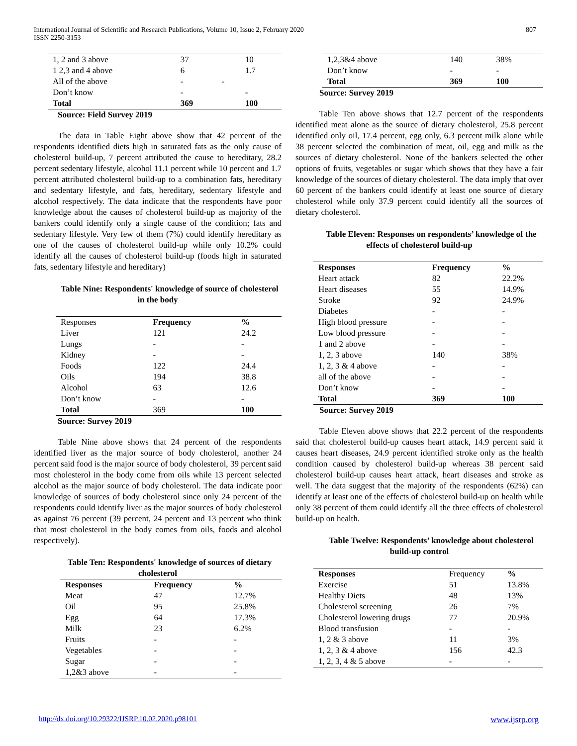International Journal of Scientific and Research Publications, Volume 10, Issue 2, February 2020
ISSN 2250-3153
807
| 1, 2 and 3 above | 37 | | 10 |
| 1 2,3 and 4 above | 6 | | 1.7 |
| All of the above | - | - | |
| Don’t know | - | | - |
| Total | 369 | | 100 |
Source: Field Survey 2019
The data in Table Eight above show that 42 percent of the respondents identified diets high in saturated fats as the only cause of cholesterol build-up, 7 percent attributed the cause to hereditary, 28.2 percent sedentary lifestyle, alcohol 11.1 percent while 10 percent and 1.7 percent attributed cholesterol build-up to a combination fats, hereditary and sedentary lifestyle, and fats, hereditary, sedentary lifestyle and alcohol respectively. The data indicate that the respondents have poor knowledge about the causes of cholesterol build-up as majority of the bankers could identify only a single cause of the condition; fats and sedentary lifestyle. Very few of them (7%) could identify hereditary as one of the causes of cholesterol build-up while only 10.2% could identify all the causes of cholesterol build-up (foods high in saturated fats, sedentary lifestyle and hereditary)
Table Nine: Respondents' knowledge of source of cholesterol in the body
| Responses | Frequency | % |
| Liver | 121 | 24.2 |
| Lungs | - | - |
| Kidney | - | - |
| Foods | 122 | 24.4 |
| Oils | 194 | 38.8 |
| Alcohol | 63 | 12.6 |
| Don’t know | - | - |
| Total | 369 | 100 |
Source: Survey 2019
Table Nine above shows that 24 percent of the respondents identified liver as the major source of body cholesterol, another 24 percent said food is the major source of body cholesterol, 39 percent said most cholesterol in the body come from oils while 13 percent selected alcohol as the major source of body cholesterol. The data indicate poor knowledge of sources of body cholesterol since only 24 percent of the respondents could identify liver as the major sources of body cholesterol as against 76 percent (39 percent, 24 percent and 13 percent who think that most cholesterol in the body comes from oils, foods and alcohol respectively).
Table Ten: Respondents' knowledge of sources of dietary cholesterol
| Responses | Frequency | % |
| Meat | 47 | 12.7% |
| Oil | 95 | 25.8% |
| Egg | 64 | 17.3% |
| Milk | 23 | 6.2% |
| Fruits | - | - |
| Vegetables | - | - |
| Sugar | - | - |
| 1,2&3 above | - | - |
| 1,2,3&4 above | 140 | 38% |
| Don’t know | - | - |
| Total | 369 | 100 |
Source: Survey 2019
Table Ten above shows that 12.7 percent of the respondents identified meat alone as the source of dietary cholesterol, 25.8 percent identified only oil, 17.4 percent, egg only, 6.3 percent milk alone while 38 percent selected the combination of meat, oil, egg and milk as the sources of dietary cholesterol. None of the bankers selected the other options of fruits, vegetables or sugar which shows that they have a fair knowledge of the sources of dietary cholesterol. The data imply that over 60 percent of the bankers could identify at least one source of dietary cholesterol while only 37.9 percent could identify all the sources of dietary cholesterol.
Table Eleven: Responses on respondents’ knowledge of the effects of cholesterol build-up
| Responses | Frequency | % |
| Heart attack | 82 | 22.2% |
| Heart diseases | 55 | 14.9% |
| Stroke | 92 | 24.9% |
| Diabetes | - | - |
| High blood pressure | - | - |
| Low blood pressure | - | - |
| 1 and 2 above | - | - |
| 1, 2, 3 above | 140 | 38% |
| 1, 2, 3 & 4 above | - | - |
| all of the above | - | - |
| Don’t know | - | - |
| Total | 369 | 100 |
Source: Survey 2019
Table Eleven above shows that 22.2 percent of the respondents said that cholesterol build-up causes heart attack, 14.9 percent said it causes heart diseases, 24.9 percent identified stroke only as the health condition caused by cholesterol build-up whereas 38 percent said cholesterol build-up causes heart attack, heart diseases and stroke as well. The data suggest that the majority of the respondents (62%) can identify at least one of the effects of cholesterol build-up on health while only 38 percent of them could identify all the three effects of cholesterol build-up on health.
Table Twelve: Respondents’ knowledge about cholesterol build-up control
| Responses | Frequency | % |
| Exercise | 51 | 13.8% |
| Healthy Diets | 48 | 13% |
| Cholesterol screening | 26 | 7% |
| Cholesterol lowering drugs | 77 | 20.9% |
| Blood transfusion | - | - |
| 1, 2 & 3 above | 11 | 3% |
| 1, 2, 3 & 4 above | 156 | 42.3 |
| 1, 2, 3, 4 & 5 above | - | - |
http://dx.doi.org/10.29322/IJSRP.10.02.2020.p98101 www.ijsrp.org